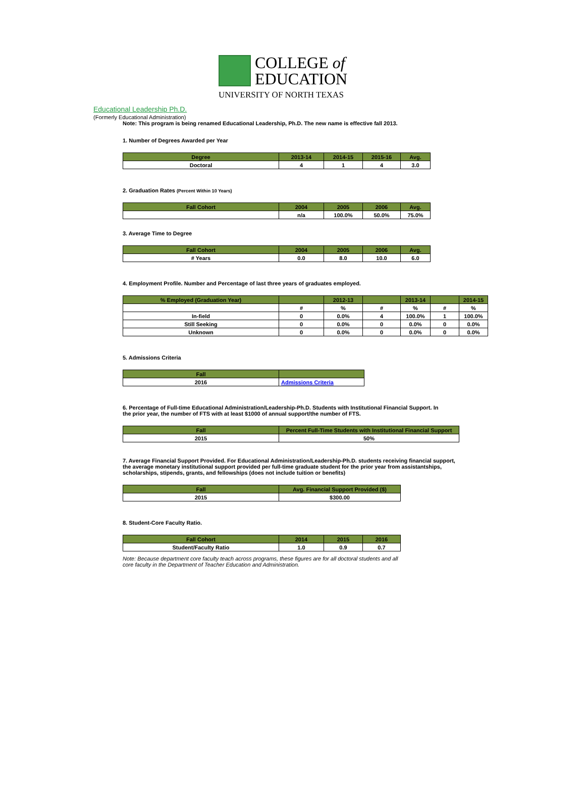COLLEGE of
EDUCATION
UNIVERSITY OF NORTH TEXAS
Educational Leadership Ph.D.
(Formerly Educational Administration)
Note: This program is being renamed Educational Leadership, Ph.D. The new name is effective fall 2013.
1. Number of Degrees Awarded per Year
| Degree | 2013-14 | 2014-15 | 2015-16 | Avg. |
| --- | --- | --- | --- | --- |
| Doctoral | 4 | 1 | 4 | 3.0 |
2. Graduation Rates (Percent Within 10 Years)
| Fall Cohort | 2004 | 2005 | 2006 | Avg. |
| --- | --- | --- | --- | --- |
| | n/a | 100.0% | 50.0% | 75.0% |
3. Average Time to Degree
| Fall Cohort | 2004 | 2005 | 2006 | Avg. |
| --- | --- | --- | --- | --- |
| # Years | 0.0 | 8.0 | 10.0 | 6.0 |
4. Employment Profile. Number and Percentage of last three years of graduates employed.
| % Employed (Graduation Year) | | 2012-13 | | 2013-14 | | 2014-15 |
| --- | --- | --- | --- | --- | --- | --- |
| | # | % | # | % | # | % |
| In-field | 0 | 0.0% | 4 | 100.0% | 1 | 100.0% |
| Still Seeking | 0 | 0.0% | 0 | 0.0% | 0 | 0.0% |
| Unknown | 0 | 0.0% | 0 | 0.0% | 0 | 0.0% |
5. Admissions Criteria
| Fall | |
| --- | --- |
| 2016 | Admissions Criteria |
6. Percentage of Full-time Educational Administration/Leadership-Ph.D. Students with Institutional Financial Support. In the prior year, the number of FTS with at least $1000 of annual support/the number of FTS.
| Fall | Percent Full-Time Students with Institutional Financial Support |
| --- | --- |
| 2015 | 50% |
7. Average Financial Support Provided. For Educational Administration/Leadership-Ph.D. students receiving financial support, the average monetary institutional support provided per full-time graduate student for the prior year from assistantships, scholarships, stipends, grants, and fellowships (does not include tuition or benefits)
| Fall | Avg. Financial Support Provided ($) |
| --- | --- |
| 2015 | $300.00 |
8. Student-Core Faculty Ratio.
| Fall Cohort | 2014 | 2015 | 2016 |
| --- | --- | --- | --- |
| Student/Faculty Ratio | 1.0 | 0.9 | 0.7 |
Note: Because department core faculty teach across programs, these figures are for all doctoral students and all core faculty in the Department of Teacher Education and Administration.